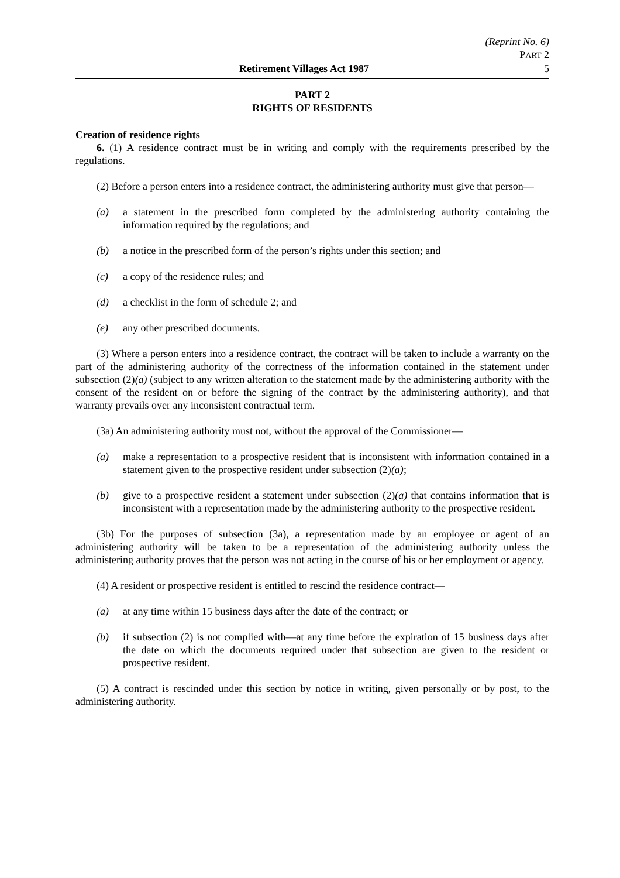(Reprint No. 6)
PART 2
Retirement Villages Act 1987 5
PART 2
RIGHTS OF RESIDENTS
Creation of residence rights
6. (1) A residence contract must be in writing and comply with the requirements prescribed by the regulations.
(2) Before a person enters into a residence contract, the administering authority must give that person—
(a) a statement in the prescribed form completed by the administering authority containing the information required by the regulations; and
(b) a notice in the prescribed form of the person’s rights under this section; and
(c) a copy of the residence rules; and
(d) a checklist in the form of schedule 2; and
(e) any other prescribed documents.
(3) Where a person enters into a residence contract, the contract will be taken to include a warranty on the part of the administering authority of the correctness of the information contained in the statement under subsection (2)(a) (subject to any written alteration to the statement made by the administering authority with the consent of the resident on or before the signing of the contract by the administering authority), and that warranty prevails over any inconsistent contractual term.
(3a) An administering authority must not, without the approval of the Commissioner—
(a) make a representation to a prospective resident that is inconsistent with information contained in a statement given to the prospective resident under subsection (2)(a);
(b) give to a prospective resident a statement under subsection (2)(a) that contains information that is inconsistent with a representation made by the administering authority to the prospective resident.
(3b) For the purposes of subsection (3a), a representation made by an employee or agent of an administering authority will be taken to be a representation of the administering authority unless the administering authority proves that the person was not acting in the course of his or her employment or agency.
(4) A resident or prospective resident is entitled to rescind the residence contract—
(a) at any time within 15 business days after the date of the contract; or
(b) if subsection (2) is not complied with—at any time before the expiration of 15 business days after the date on which the documents required under that subsection are given to the resident or prospective resident.
(5) A contract is rescinded under this section by notice in writing, given personally or by post, to the administering authority.